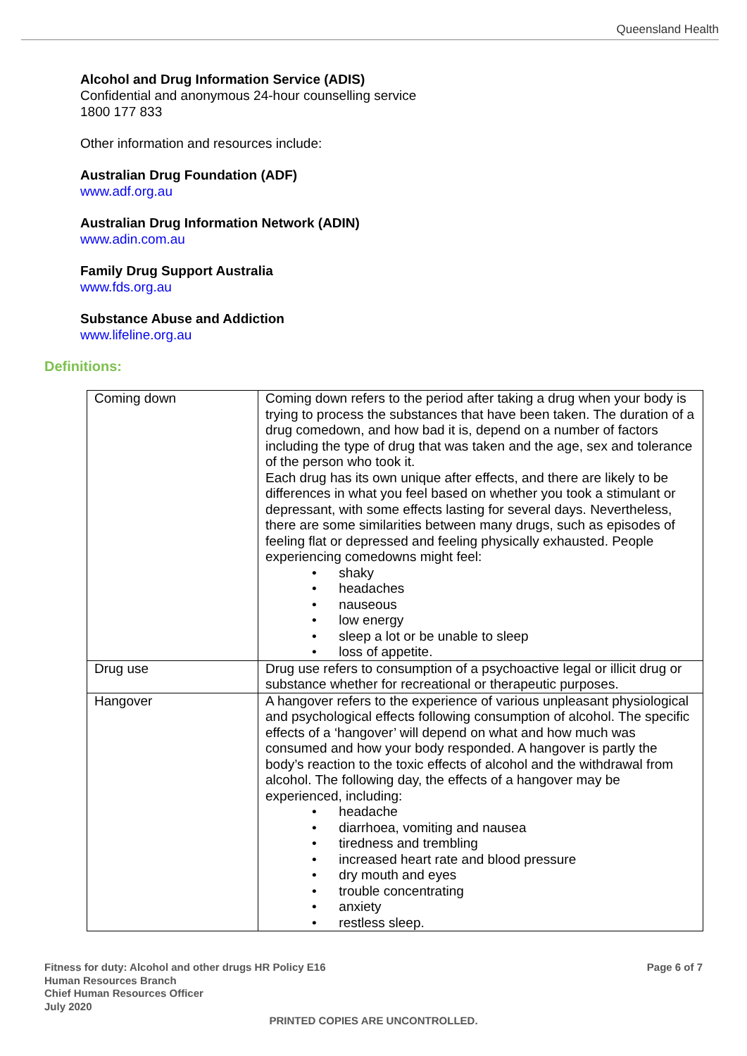Queensland Health
Alcohol and Drug Information Service (ADIS)
Confidential and anonymous 24-hour counselling service
1800 177 833
Other information and resources include:
Australian Drug Foundation (ADF)
www.adf.org.au
Australian Drug Information Network (ADIN)
www.adin.com.au
Family Drug Support Australia
www.fds.org.au
Substance Abuse and Addiction
www.lifeline.org.au
Definitions:
| Coming down | Coming down refers to the period after taking a drug when your body is trying to process the substances that have been taken. The duration of a drug comedown, and how bad it is, depend on a number of factors including the type of drug that was taken and the age, sex and tolerance of the person who took it. Each drug has its own unique after effects, and there are likely to be differences in what you feel based on whether you took a stimulant or depressant, with some effects lasting for several days. Nevertheless, there are some similarities between many drugs, such as episodes of feeling flat or depressed and feeling physically exhausted. People experiencing comedowns might feel: • shaky • headaches • nauseous • low energy • sleep a lot or be unable to sleep • loss of appetite. |
| Drug use | Drug use refers to consumption of a psychoactive legal or illicit drug or substance whether for recreational or therapeutic purposes. |
| Hangover | A hangover refers to the experience of various unpleasant physiological and psychological effects following consumption of alcohol. The specific effects of a ‘hangover’ will depend on what and how much was consumed and how your body responded. A hangover is partly the body’s reaction to the toxic effects of alcohol and the withdrawal from alcohol. The following day, the effects of a hangover may be experienced, including: • headache • diarrhoea, vomiting and nausea • tiredness and trembling • increased heart rate and blood pressure • dry mouth and eyes • trouble concentrating • anxiety • restless sleep. |
Fitness for duty: Alcohol and other drugs HR Policy E16
Human Resources Branch
Chief Human Resources Officer
July 2020
Page 6 of 7
PRINTED COPIES ARE UNCONTROLLED.